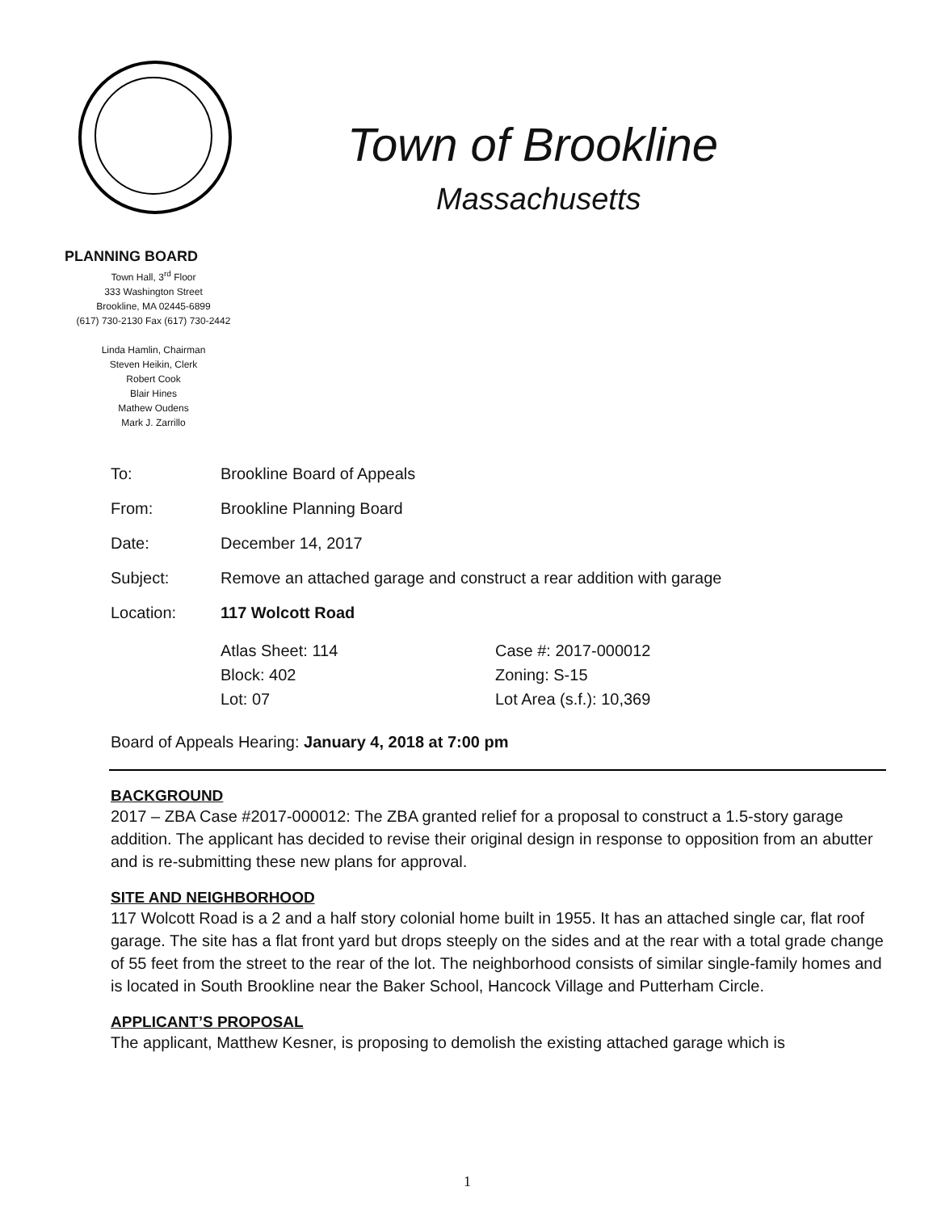Town of Brookline
Massachusetts
PLANNING BOARD
Town Hall, 3<sup>rd</sup> Floor
333 Washington Street
Brookline, MA 02445-6899
(617) 730-2130 Fax (617) 730-2442
Linda Hamlin, Chairman
Steven Heikin, Clerk
Robert Cook
Blair Hines
Mathew Oudens
Mark J. Zarrillo
To: Brookline Board of Appeals
From: Brookline Planning Board
Date: December 14, 2017
Subject: Remove an attached garage and construct a rear addition with garage
Location: 117 Wolcott Road
Atlas Sheet: 114 Case #: 2017-000012 Block: 402 Zoning: S-15 Lot: 07 Lot Area (s.f.): 10,369
Board of Appeals Hearing: January 4, 2018 at 7:00 pm
BACKGROUND
2017 – ZBA Case #2017-000012: The ZBA granted relief for a proposal to construct a 1.5-story garage addition. The applicant has decided to revise their original design in response to opposition from an abutter and is re-submitting these new plans for approval.
SITE AND NEIGHBORHOOD
117 Wolcott Road is a 2 and a half story colonial home built in 1955. It has an attached single car, flat roof garage. The site has a flat front yard but drops steeply on the sides and at the rear with a total grade change of 55 feet from the street to the rear of the lot. The neighborhood consists of similar single-family homes and is located in South Brookline near the Baker School, Hancock Village and Putterham Circle.
APPLICANT’S PROPOSAL
The applicant, Matthew Kesner, is proposing to demolish the existing attached garage which is
1